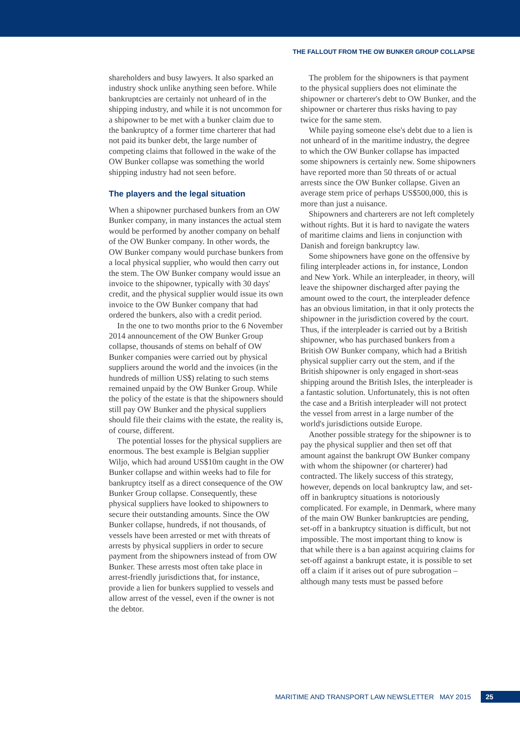THE FALLOUT FROM THE OW BUNKER GROUP COLLAPSE
shareholders and busy lawyers. It also sparked an industry shock unlike anything seen before. While bankruptcies are certainly not unheard of in the shipping industry, and while it is not uncommon for a shipowner to be met with a bunker claim due to the bankruptcy of a former time charterer that had not paid its bunker debt, the large number of competing claims that followed in the wake of the OW Bunker collapse was something the world shipping industry had not seen before.
The players and the legal situation
When a shipowner purchased bunkers from an OW Bunker company, in many instances the actual stem would be performed by another company on behalf of the OW Bunker company. In other words, the OW Bunker company would purchase bunkers from a local physical supplier, who would then carry out the stem. The OW Bunker company would issue an invoice to the shipowner, typically with 30 days' credit, and the physical supplier would issue its own invoice to the OW Bunker company that had ordered the bunkers, also with a credit period.
In the one to two months prior to the 6 November 2014 announcement of the OW Bunker Group collapse, thousands of stems on behalf of OW Bunker companies were carried out by physical suppliers around the world and the invoices (in the hundreds of million US$) relating to such stems remained unpaid by the OW Bunker Group. While the policy of the estate is that the shipowners should still pay OW Bunker and the physical suppliers should file their claims with the estate, the reality is, of course, different.
The potential losses for the physical suppliers are enormous. The best example is Belgian supplier Wiljo, which had around US$10m caught in the OW Bunker collapse and within weeks had to file for bankruptcy itself as a direct consequence of the OW Bunker Group collapse. Consequently, these physical suppliers have looked to shipowners to secure their outstanding amounts. Since the OW Bunker collapse, hundreds, if not thousands, of vessels have been arrested or met with threats of arrests by physical suppliers in order to secure payment from the shipowners instead of from OW Bunker. These arrests most often take place in arrest-friendly jurisdictions that, for instance, provide a lien for bunkers supplied to vessels and allow arrest of the vessel, even if the owner is not the debtor.
The problem for the shipowners is that payment to the physical suppliers does not eliminate the shipowner or charterer's debt to OW Bunker, and the shipowner or charterer thus risks having to pay twice for the same stem.
While paying someone else's debt due to a lien is not unheard of in the maritime industry, the degree to which the OW Bunker collapse has impacted some shipowners is certainly new. Some shipowners have reported more than 50 threats of or actual arrests since the OW Bunker collapse. Given an average stem price of perhaps US$500,000, this is more than just a nuisance.
Shipowners and charterers are not left completely without rights. But it is hard to navigate the waters of maritime claims and liens in conjunction with Danish and foreign bankruptcy law.
Some shipowners have gone on the offensive by filing interpleader actions in, for instance, London and New York. While an interpleader, in theory, will leave the shipowner discharged after paying the amount owed to the court, the interpleader defence has an obvious limitation, in that it only protects the shipowner in the jurisdiction covered by the court. Thus, if the interpleader is carried out by a British shipowner, who has purchased bunkers from a British OW Bunker company, which had a British physical supplier carry out the stem, and if the British shipowner is only engaged in short-seas shipping around the British Isles, the interpleader is a fantastic solution. Unfortunately, this is not often the case and a British interpleader will not protect the vessel from arrest in a large number of the world's jurisdictions outside Europe.
Another possible strategy for the shipowner is to pay the physical supplier and then set off that amount against the bankrupt OW Bunker company with whom the shipowner (or charterer) had contracted. The likely success of this strategy, however, depends on local bankruptcy law, and set-off in bankruptcy situations is notoriously complicated. For example, in Denmark, where many of the main OW Bunker bankruptcies are pending, set-off in a bankruptcy situation is difficult, but not impossible. The most important thing to know is that while there is a ban against acquiring claims for set-off against a bankrupt estate, it is possible to set off a claim if it arises out of pure subrogation – although many tests must be passed before
MARITIME AND TRANSPORT LAW NEWSLETTER MAY 2015 25